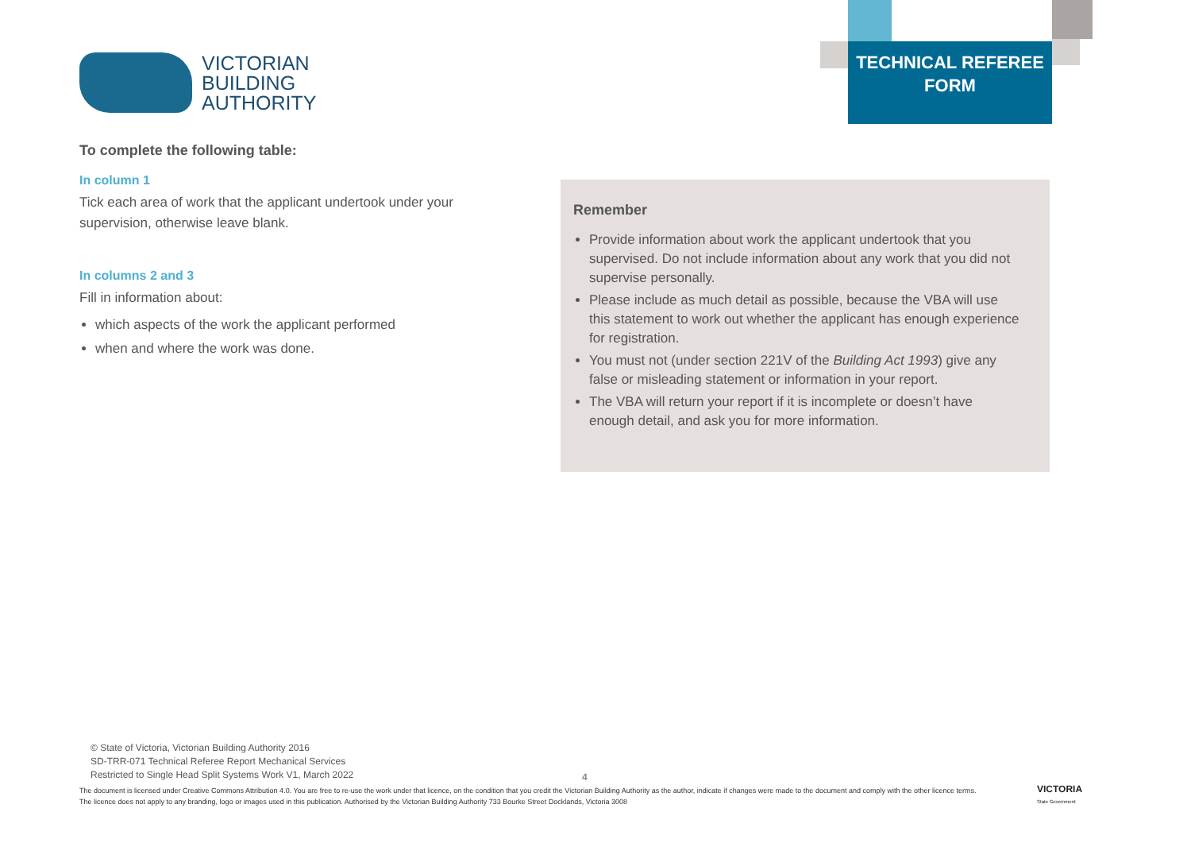VICTORIAN
BUILDING
AUTHORITY
TECHNICAL REFEREE
FORM
To complete the following table:
In column 1
Tick each area of work that the applicant undertook under your supervision, otherwise leave blank.
In columns 2 and 3
Fill in information about:
which aspects of the work the applicant performed
when and where the work was done.
Remember
Provide information about work the applicant undertook that you supervised. Do not include information about any work that you did not supervise personally.
Please include as much detail as possible, because the VBA will use this statement to work out whether the applicant has enough experience for registration.
You must not (under section 221V of the Building Act 1993) give any false or misleading statement or information in your report.
The VBA will return your report if it is incomplete or doesn’t have enough detail, and ask you for more information.
© State of Victoria, Victorian Building Authority 2016
SD-TRR-071 Technical Referee Report Mechanical Services
Restricted to Single Head Split Systems Work V1, March 2022
4
The document is licensed under Creative Commons Attribution 4.0. You are free to re-use the work under that licence, on the condition that you credit the Victorian Building Authority as the author, indicate if changes were made to the document and comply with the other licence terms. The licence does not apply to any branding, logo or images used in this publication. Authorised by the Victorian Building Authority 733 Bourke Street Docklands, Victoria 3008
VICTORIA
State Government